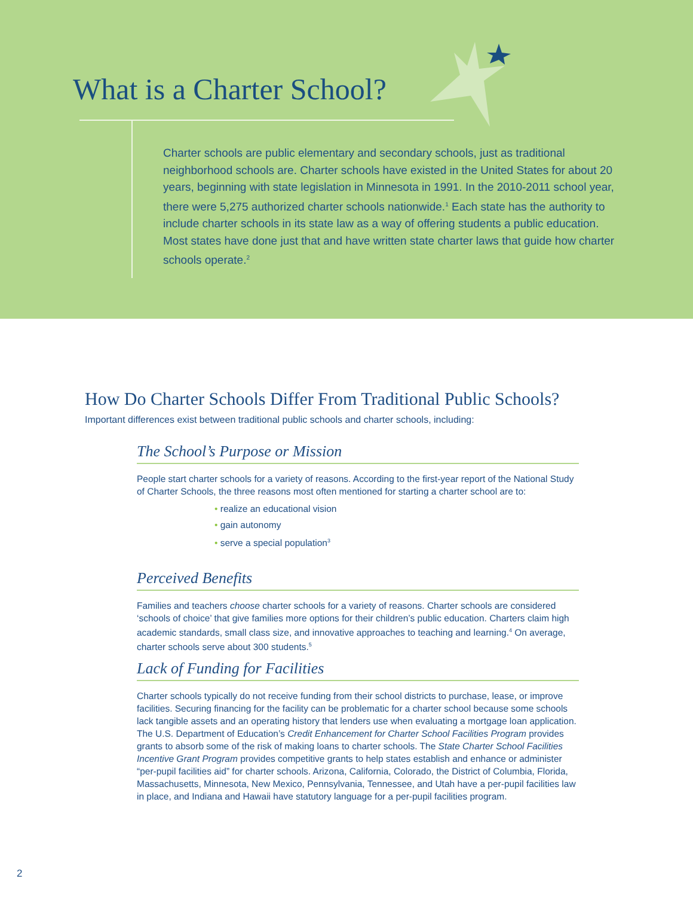What is a Charter School?
Charter schools are public elementary and secondary schools, just as traditional neighborhood schools are. Charter schools have existed in the United States for about 20 years, beginning with state legislation in Minnesota in 1991. In the 2010-2011 school year, there were 5,275 authorized charter schools nationwide.<sup>1</sup> Each state has the authority to include charter schools in its state law as a way of offering students a public education. Most states have done just that and have written state charter laws that guide how charter schools operate.<sup>2</sup>
How Do Charter Schools Differ From Traditional Public Schools?
Important differences exist between traditional public schools and charter schools, including:
The School’s Purpose or Mission
People start charter schools for a variety of reasons. According to the first-year report of the National Study of Charter Schools, the three reasons most often mentioned for starting a charter school are to:
• realize an educational vision
• gain autonomy
• serve a special population<sup>3</sup>
Perceived Benefits
Families and teachers choose charter schools for a variety of reasons. Charter schools are considered ‘schools of choice’ that give families more options for their children’s public education. Charters claim high academic standards, small class size, and innovative approaches to teaching and learning.<sup>4</sup> On average, charter schools serve about 300 students.<sup>5</sup>
Lack of Funding for Facilities
Charter schools typically do not receive funding from their school districts to purchase, lease, or improve facilities. Securing financing for the facility can be problematic for a charter school because some schools lack tangible assets and an operating history that lenders use when evaluating a mortgage loan application. The U.S. Department of Education’s Credit Enhancement for Charter School Facilities Program provides grants to absorb some of the risk of making loans to charter schools. The State Charter School Facilities Incentive Grant Program provides competitive grants to help states establish and enhance or administer “per-pupil facilities aid” for charter schools. Arizona, California, Colorado, the District of Columbia, Florida, Massachusetts, Minnesota, New Mexico, Pennsylvania, Tennessee, and Utah have a per-pupil facilities law in place, and Indiana and Hawaii have statutory language for a per-pupil facilities program.
2